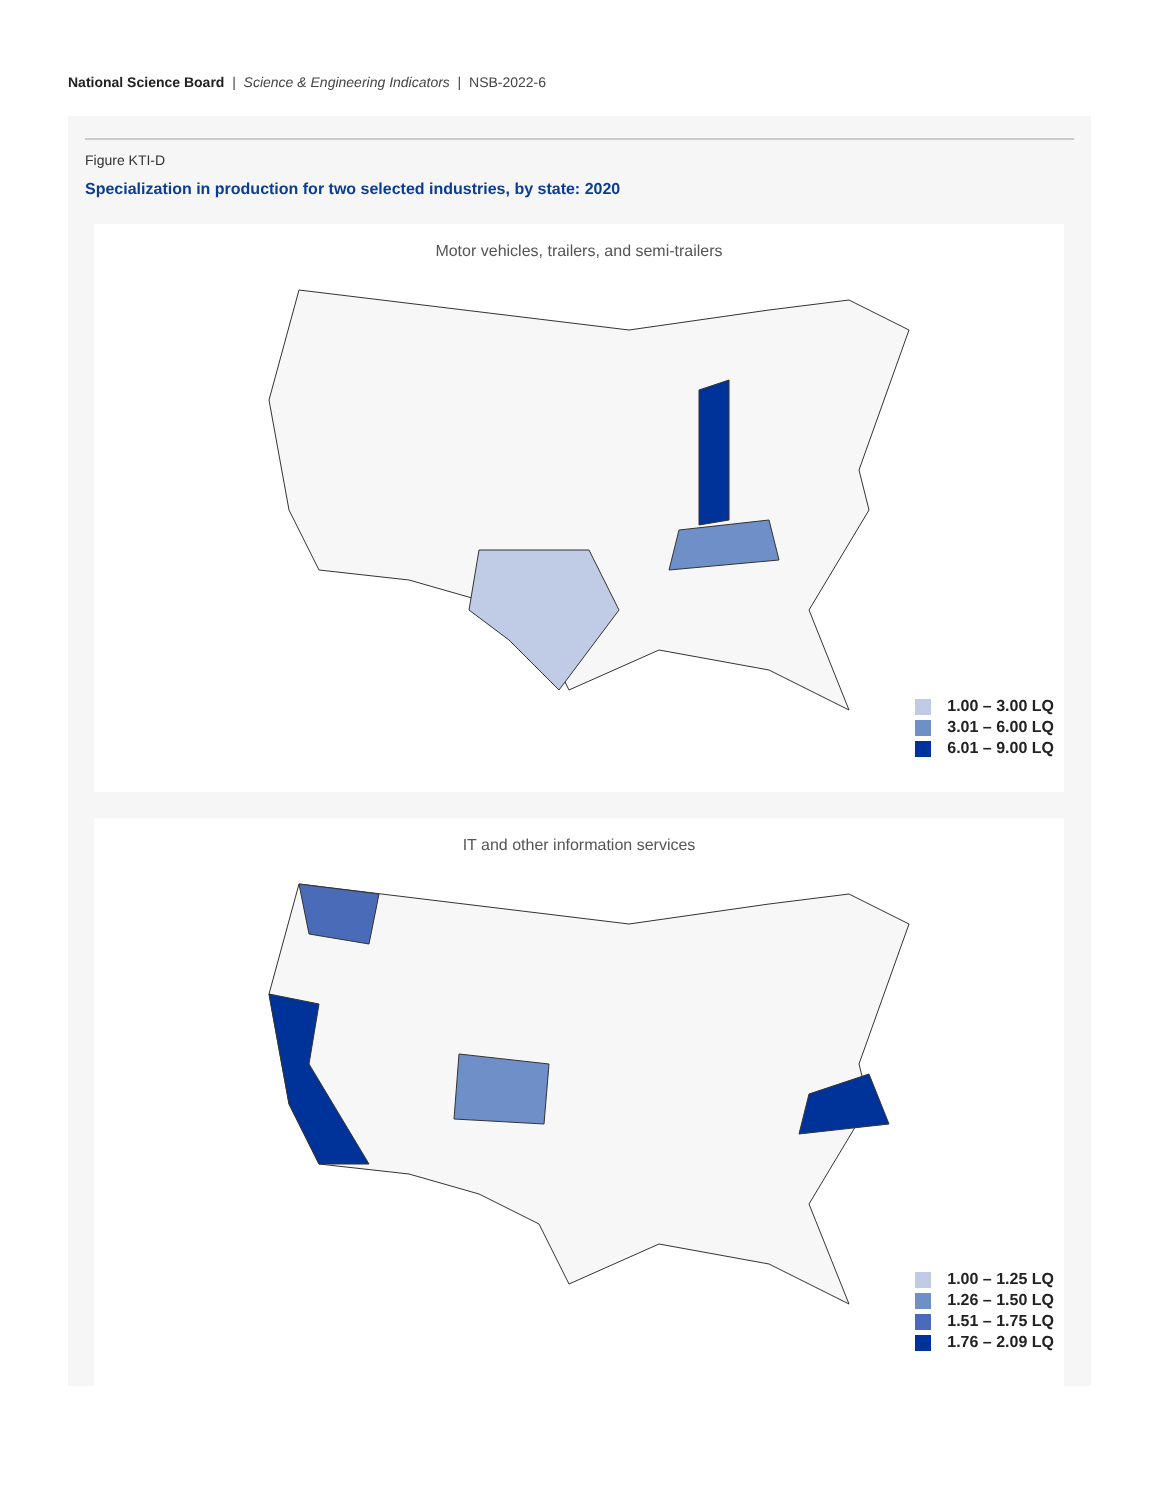National Science Board | Science & Engineering Indicators | NSB-2022-6
Figure KTI-D
Specialization in production for two selected industries, by state: 2020
Motor vehicles, trailers, and semi-trailers
1.00 – 3.00 LQ
3.01 – 6.00 LQ
6.01 – 9.00 LQ
IT and other information services
1.00 – 1.25 LQ
1.26 – 1.50 LQ
1.51 – 1.75 LQ
1.76 – 2.09 LQ